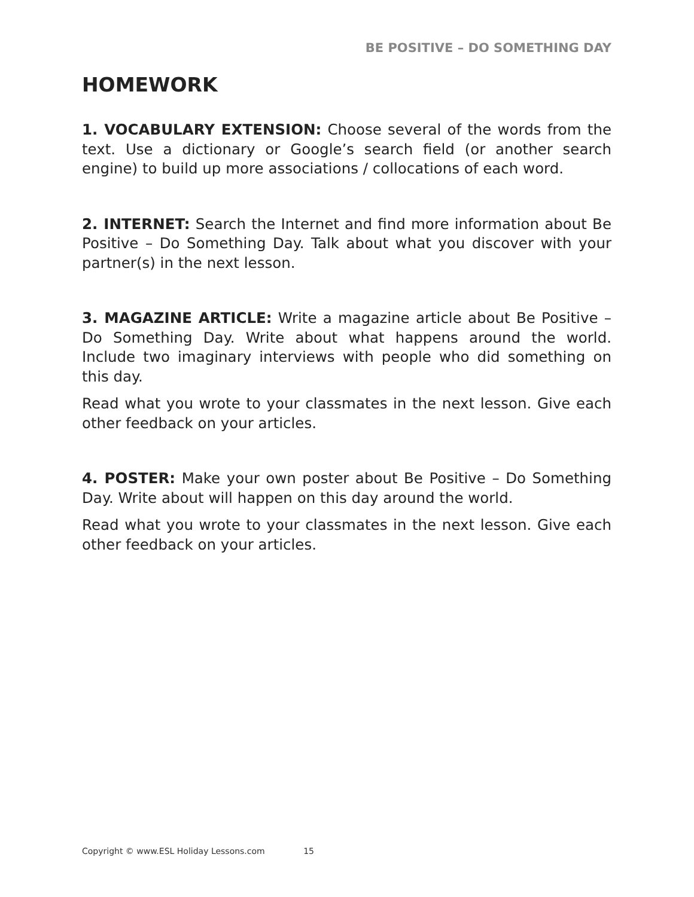BE POSITIVE – DO SOMETHING DAY
HOMEWORK
1. VOCABULARY EXTENSION: Choose several of the words from the text. Use a dictionary or Google’s search field (or another search engine) to build up more associations / collocations of each word.
2. INTERNET: Search the Internet and find more information about Be Positive – Do Something Day. Talk about what you discover with your partner(s) in the next lesson.
3. MAGAZINE ARTICLE: Write a magazine article about Be Positive – Do Something Day. Write about what happens around the world. Include two imaginary interviews with people who did something on this day.
Read what you wrote to your classmates in the next lesson. Give each other feedback on your articles.
4. POSTER: Make your own poster about Be Positive – Do Something Day. Write about will happen on this day around the world.
Read what you wrote to your classmates in the next lesson. Give each other feedback on your articles.
Copyright © www.ESL Holiday Lessons.com 15